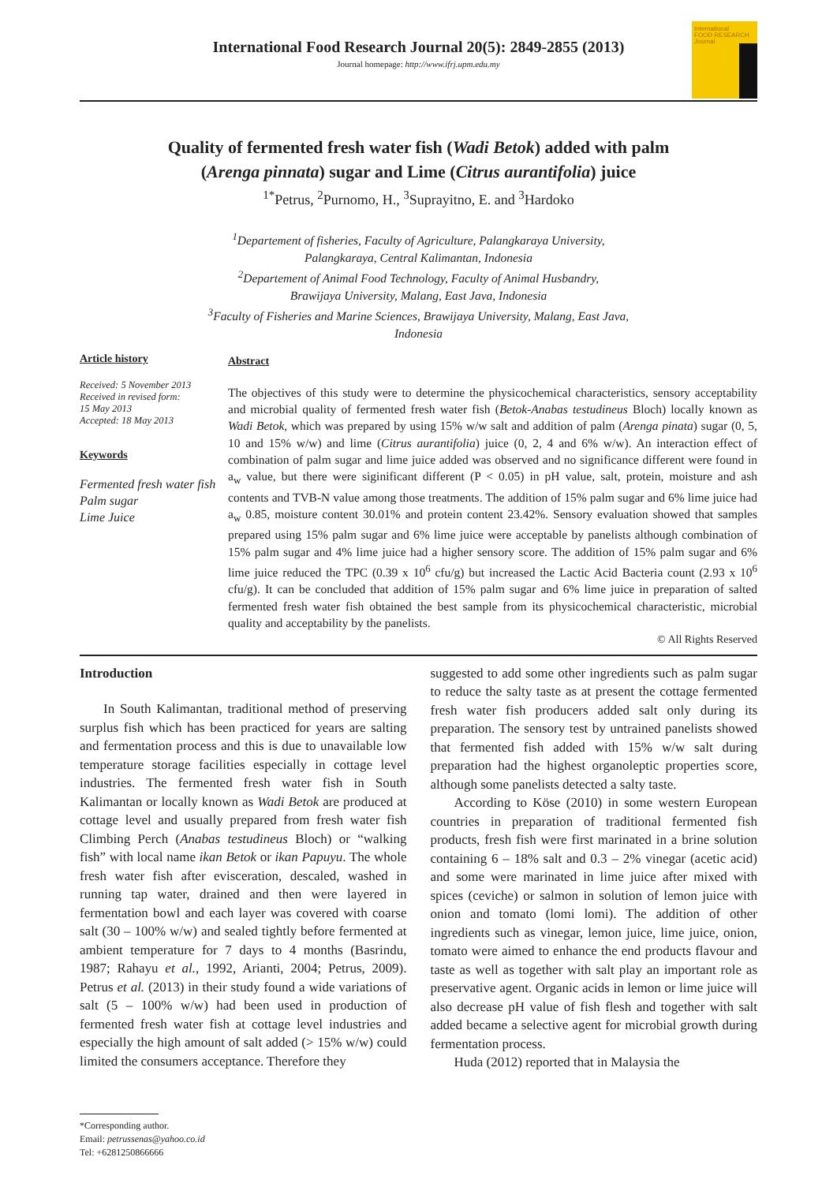International Food Research Journal 20(5): 2849-2855 (2013)
Journal homepage: http://www.ifrj.upm.edu.my
International
FOOD RESEARCH
Journal
Quality of fermented fresh water fish (Wadi Betok) added with palm
(Arenga pinnata) sugar and Lime (Citrus aurantifolia) juice
<sup>1*</sup>Petrus, <sup>2</sup>Purnomo, H., <sup>3</sup>Suprayitno, E. and <sup>3</sup>Hardoko
<sup>1</sup> Departement of fisheries, Faculty of Agriculture, Palangkaraya University,
Palangkaraya, Central Kalimantan, Indonesia
<sup>2</sup> Departement of Animal Food Technology, Faculty of Animal Husbandry,
Brawijaya University, Malang, East Java, Indonesia
<sup>3</sup> Faculty of Fisheries and Marine Sciences, Brawijaya University, Malang, East Java,
Indonesia
Article history
Received: 5 November 2013
Received in revised form:
15 May 2013
Accepted: 18 May 2013
Keywords
Fermented fresh water fish
Palm sugar
Lime Juice
Abstract
The objectives of this study were to determine the physicochemical characteristics, sensory acceptability and microbial quality of fermented fresh water fish (Betok-Anabas testudineus Bloch) locally known as Wadi Betok, which was prepared by using 15% w/w salt and addition of palm (Arenga pinata) sugar (0, 5, 10 and 15% w/w) and lime (Citrus aurantifolia) juice (0, 2, 4 and 6% w/w). An interaction effect of combination of palm sugar and lime juice added was observed and no significance different were found in a<sub>w</sub> value, but there were siginificant different (P < 0.05) in pH value, salt, protein, moisture and ash contents and TVB-N value among those treatments. The addition of 15% palm sugar and 6% lime juice had a<sub>w</sub> 0.85, moisture content 30.01% and protein content 23.42%. Sensory evaluation showed that samples prepared using 15% palm sugar and 6% lime juice were acceptable by panelists although combination of 15% palm sugar and 4% lime juice had a higher sensory score. The addition of 15% palm sugar and 6% lime juice reduced the TPC (0.39 x 10<sup>6</sup> cfu/g) but increased the Lactic Acid Bacteria count (2.93 x 10<sup>6</sup> cfu/g). It can be concluded that addition of 15% palm sugar and 6% lime juice in preparation of salted fermented fresh water fish obtained the best sample from its physicochemical characteristic, microbial quality and acceptability by the panelists.
© All Rights Reserved
Introduction
In South Kalimantan, traditional method of preserving surplus fish which has been practiced for years are salting and fermentation process and this is due to unavailable low temperature storage facilities especially in cottage level industries. The fermented fresh water fish in South Kalimantan or locally known as Wadi Betok are produced at cottage level and usually prepared from fresh water fish Climbing Perch (Anabas testudineus Bloch) or “walking fish” with local name ikan Betok or ikan Papuyu. The whole fresh water fish after evisceration, descaled, washed in running tap water, drained and then were layered in fermentation bowl and each layer was covered with coarse salt (30 – 100% w/w) and sealed tightly before fermented at ambient temperature for 7 days to 4 months (Basrindu, 1987; Rahayu et al., 1992, Arianti, 2004; Petrus, 2009). Petrus et al. (2013) in their study found a wide variations of salt (5 – 100% w/w) had been used in production of fermented fresh water fish at cottage level industries and especially the high amount of salt added (> 15% w/w) could limited the consumers acceptance. Therefore they
suggested to add some other ingredients such as palm sugar to reduce the salty taste as at present the cottage fermented fresh water fish producers added salt only during its preparation. The sensory test by untrained panelists showed that fermented fish added with 15% w/w salt during preparation had the highest organoleptic properties score, although some panelists detected a salty taste.
According to Köse (2010) in some western European countries in preparation of traditional fermented fish products, fresh fish were first marinated in a brine solution containing 6 – 18% salt and 0.3 – 2% vinegar (acetic acid) and some were marinated in lime juice after mixed with spices (ceviche) or salmon in solution of lemon juice with onion and tomato (lomi lomi). The addition of other ingredients such as vinegar, lemon juice, lime juice, onion, tomato were aimed to enhance the end products flavour and taste as well as together with salt play an important role as preservative agent. Organic acids in lemon or lime juice will also decrease pH value of fish flesh and together with salt added became a selective agent for microbial growth during fermentation process.
Huda (2012) reported that in Malaysia the
*Corresponding author.
Email: petrussenas@yahoo.co.id
Tel: +6281250866666